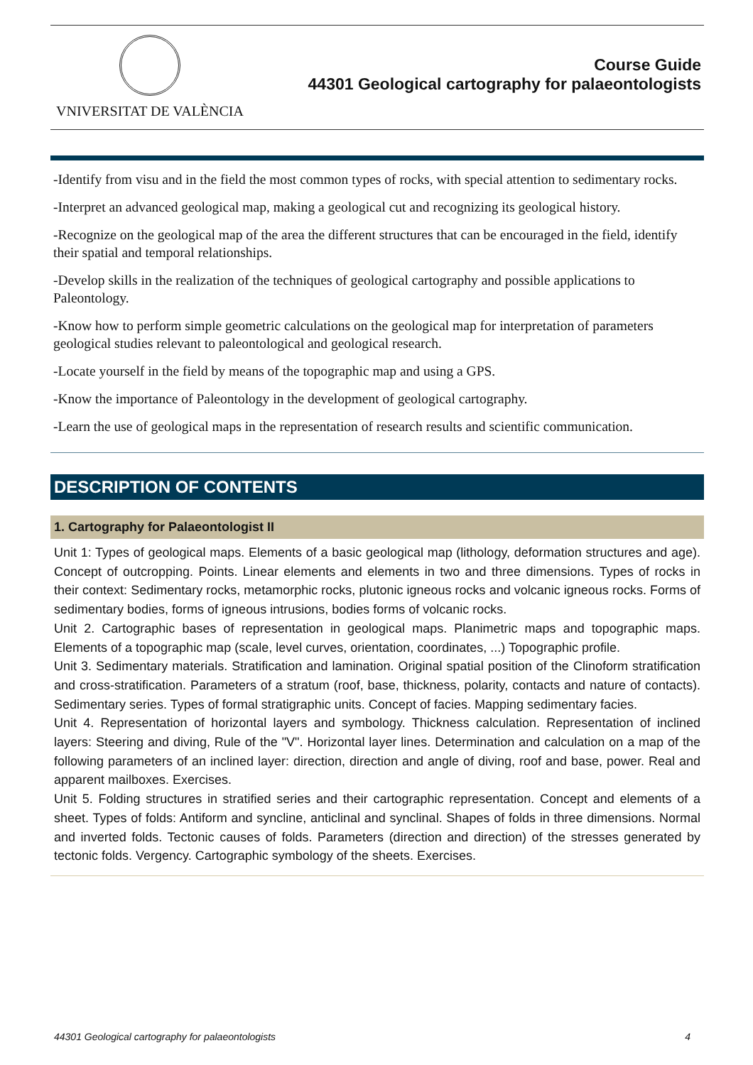VNIVERSITAT DE VALÈNCIA
Course Guide
44301 Geological cartography for palaeontologists
-Identify from visu and in the field the most common types of rocks, with special attention to sedimentary rocks.
-Interpret an advanced geological map, making a geological cut and recognizing its geological history.
-Recognize on the geological map of the area the different structures that can be encouraged in the field, identify their spatial and temporal relationships.
-Develop skills in the realization of the techniques of geological cartography and possible applications to Paleontology.
-Know how to perform simple geometric calculations on the geological map for interpretation of parameters geological studies relevant to paleontological and geological research.
-Locate yourself in the field by means of the topographic map and using a GPS.
-Know the importance of Paleontology in the development of geological cartography.
-Learn the use of geological maps in the representation of research results and scientific communication.
DESCRIPTION OF CONTENTS
1. Cartography for Palaeontologist II
Unit 1: Types of geological maps. Elements of a basic geological map (lithology, deformation structures and age). Concept of outcropping. Points. Linear elements and elements in two and three dimensions. Types of rocks in their context: Sedimentary rocks, metamorphic rocks, plutonic igneous rocks and volcanic igneous rocks. Forms of sedimentary bodies, forms of igneous intrusions, bodies forms of volcanic rocks.
Unit 2. Cartographic bases of representation in geological maps. Planimetric maps and topographic maps. Elements of a topographic map (scale, level curves, orientation, coordinates, ...) Topographic profile.
Unit 3. Sedimentary materials. Stratification and lamination. Original spatial position of the Clinoform stratification and cross-stratification. Parameters of a stratum (roof, base, thickness, polarity, contacts and nature of contacts). Sedimentary series. Types of formal stratigraphic units. Concept of facies. Mapping sedimentary facies.
Unit 4. Representation of horizontal layers and symbology. Thickness calculation. Representation of inclined layers: Steering and diving, Rule of the "V". Horizontal layer lines. Determination and calculation on a map of the following parameters of an inclined layer: direction, direction and angle of diving, roof and base, power. Real and apparent mailboxes. Exercises.
Unit 5. Folding structures in stratified series and their cartographic representation. Concept and elements of a sheet. Types of folds: Antiform and syncline, anticlinal and synclinal. Shapes of folds in three dimensions. Normal and inverted folds. Tectonic causes of folds. Parameters (direction and direction) of the stresses generated by tectonic folds. Vergency. Cartographic symbology of the sheets. Exercises.
44301 Geological cartography for palaeontologists 4